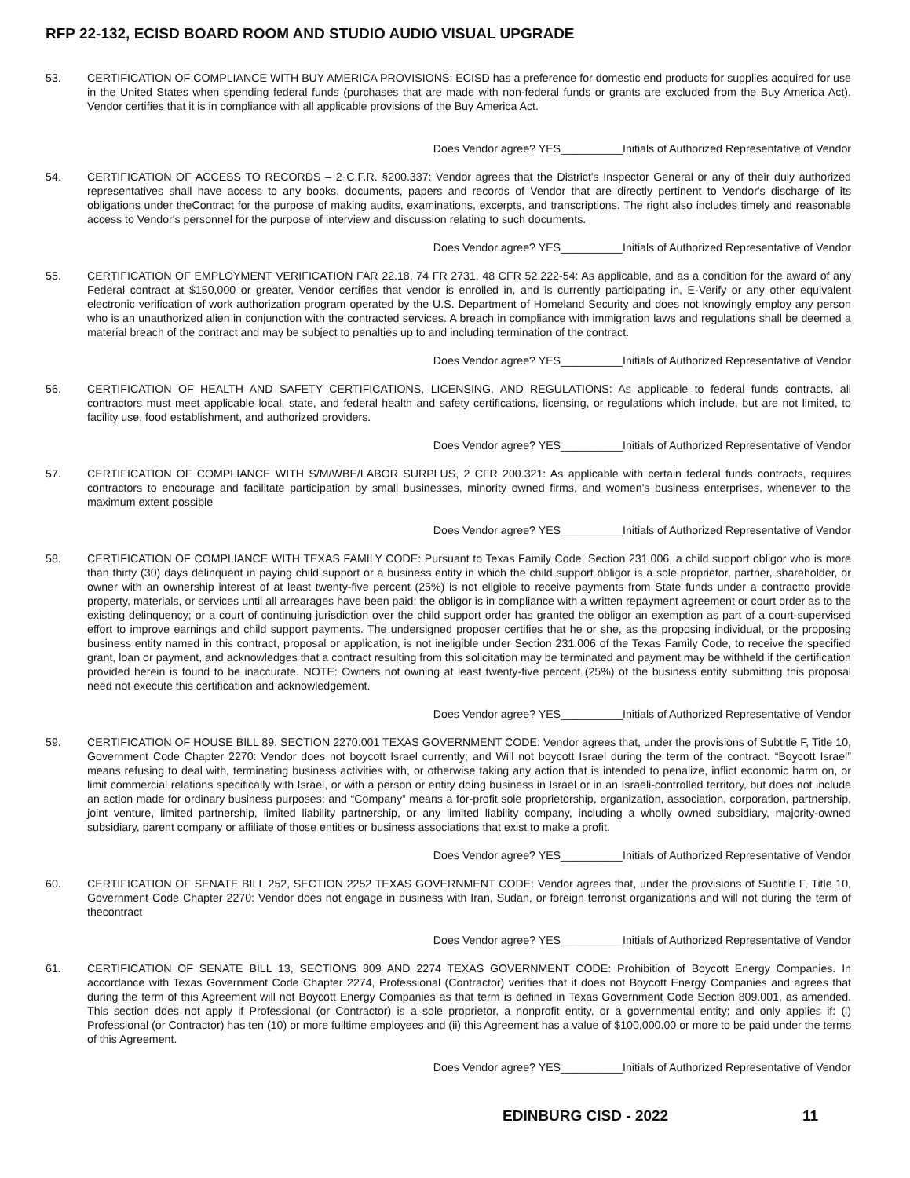RFP 22-132, ECISD BOARD ROOM AND STUDIO AUDIO VISUAL UPGRADE
53. CERTIFICATION OF COMPLIANCE WITH BUY AMERICA PROVISIONS: ECISD has a preference for domestic end products for supplies acquired for use in the United States when spending federal funds (purchases that are made with non-federal funds or grants are excluded from the Buy America Act). Vendor certifies that it is in compliance with all applicable provisions of the Buy America Act.
Does Vendor agree? YES__________Initials of Authorized Representative of Vendor
54. CERTIFICATION OF ACCESS TO RECORDS – 2 C.F.R. §200.337: Vendor agrees that the District's Inspector General or any of their duly authorized representatives shall have access to any books, documents, papers and records of Vendor that are directly pertinent to Vendor's discharge of its obligations under theContract for the purpose of making audits, examinations, excerpts, and transcriptions. The right also includes timely and reasonable access to Vendor's personnel for the purpose of interview and discussion relating to such documents.
Does Vendor agree? YES__________Initials of Authorized Representative of Vendor
55. CERTIFICATION OF EMPLOYMENT VERIFICATION FAR 22.18, 74 FR 2731, 48 CFR 52.222-54: As applicable, and as a condition for the award of any Federal contract at $150,000 or greater, Vendor certifies that vendor is enrolled in, and is currently participating in, E-Verify or any other equivalent electronic verification of work authorization program operated by the U.S. Department of Homeland Security and does not knowingly employ any person who is an unauthorized alien in conjunction with the contracted services. A breach in compliance with immigration laws and regulations shall be deemed a material breach of the contract and may be subject to penalties up to and including termination of the contract.
Does Vendor agree? YES__________Initials of Authorized Representative of Vendor
56. CERTIFICATION OF HEALTH AND SAFETY CERTIFICATIONS, LICENSING, AND REGULATIONS: As applicable to federal funds contracts, all contractors must meet applicable local, state, and federal health and safety certifications, licensing, or regulations which include, but are not limited, to facility use, food establishment, and authorized providers.
Does Vendor agree? YES__________Initials of Authorized Representative of Vendor
57. CERTIFICATION OF COMPLIANCE WITH S/M/WBE/LABOR SURPLUS, 2 CFR 200.321: As applicable with certain federal funds contracts, requires contractors to encourage and facilitate participation by small businesses, minority owned firms, and women's business enterprises, whenever to the maximum extent possible
Does Vendor agree? YES__________Initials of Authorized Representative of Vendor
58. CERTIFICATION OF COMPLIANCE WITH TEXAS FAMILY CODE: Pursuant to Texas Family Code, Section 231.006, a child support obligor who is more than thirty (30) days delinquent in paying child support or a business entity in which the child support obligor is a sole proprietor, partner, shareholder, or owner with an ownership interest of at least twenty-five percent (25%) is not eligible to receive payments from State funds under a contractto provide property, materials, or services until all arrearages have been paid; the obligor is in compliance with a written repayment agreement or court order as to the existing delinquency; or a court of continuing jurisdiction over the child support order has granted the obligor an exemption as part of a court-supervised effort to improve earnings and child support payments. The undersigned proposer certifies that he or she, as the proposing individual, or the proposing business entity named in this contract, proposal or application, is not ineligible under Section 231.006 of the Texas Family Code, to receive the specified grant, loan or payment, and acknowledges that a contract resulting from this solicitation may be terminated and payment may be withheld if the certification provided herein is found to be inaccurate. NOTE: Owners not owning at least twenty-five percent (25%) of the business entity submitting this proposal need not execute this certification and acknowledgement.
Does Vendor agree? YES__________Initials of Authorized Representative of Vendor
59. CERTIFICATION OF HOUSE BILL 89, SECTION 2270.001 TEXAS GOVERNMENT CODE: Vendor agrees that, under the provisions of Subtitle F, Title 10, Government Code Chapter 2270: Vendor does not boycott Israel currently; and Will not boycott Israel during the term of the contract. “Boycott Israel” means refusing to deal with, terminating business activities with, or otherwise taking any action that is intended to penalize, inflict economic harm on, or limit commercial relations specifically with Israel, or with a person or entity doing business in Israel or in an Israeli-controlled territory, but does not include an action made for ordinary business purposes; and “Company” means a for-profit sole proprietorship, organization, association, corporation, partnership, joint venture, limited partnership, limited liability partnership, or any limited liability company, including a wholly owned subsidiary, majority-owned subsidiary, parent company or affiliate of those entities or business associations that exist to make a profit.
Does Vendor agree? YES__________Initials of Authorized Representative of Vendor
60. CERTIFICATION OF SENATE BILL 252, SECTION 2252 TEXAS GOVERNMENT CODE: Vendor agrees that, under the provisions of Subtitle F, Title 10, Government Code Chapter 2270: Vendor does not engage in business with Iran, Sudan, or foreign terrorist organizations and will not during the term of thecontract
Does Vendor agree? YES__________Initials of Authorized Representative of Vendor
61. CERTIFICATION OF SENATE BILL 13, SECTIONS 809 AND 2274 TEXAS GOVERNMENT CODE: Prohibition of Boycott Energy Companies. In accordance with Texas Government Code Chapter 2274, Professional (Contractor) verifies that it does not Boycott Energy Companies and agrees that during the term of this Agreement will not Boycott Energy Companies as that term is defined in Texas Government Code Section 809.001, as amended. This section does not apply if Professional (or Contractor) is a sole proprietor, a nonprofit entity, or a governmental entity; and only applies if: (i) Professional (or Contractor) has ten (10) or more fulltime employees and (ii) this Agreement has a value of $100,000.00 or more to be paid under the terms of this Agreement.
Does Vendor agree? YES__________Initials of Authorized Representative of Vendor
EDINBURG CISD - 2022 11